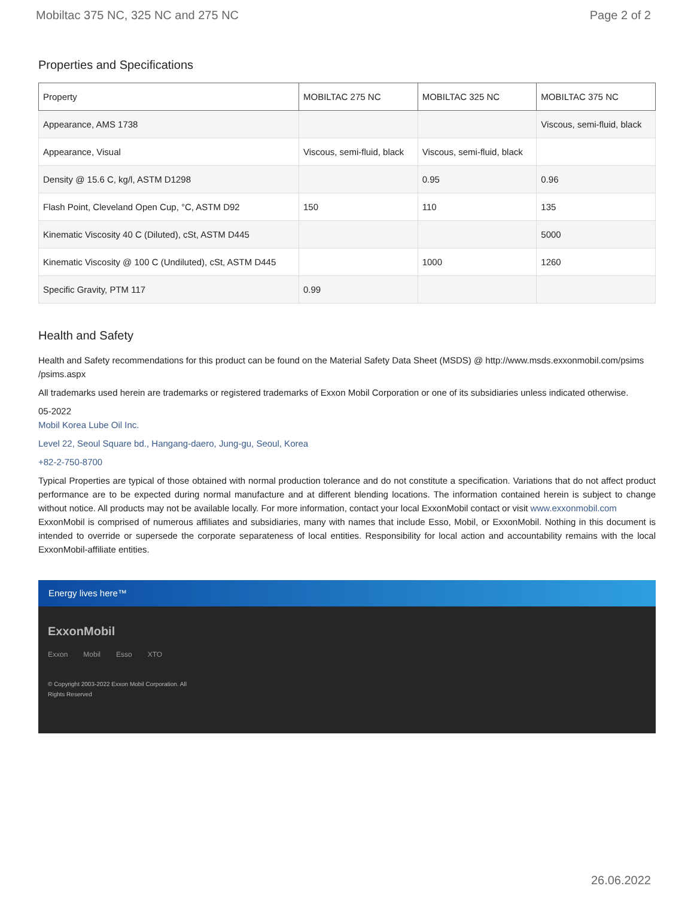Mobiltac 375 NC, 325 NC and 275 NC Page 2 of 2
Properties and Specifications
| Property | MOBILTAC 275 NC | MOBILTAC 325 NC | MOBILTAC 375 NC |
| --- | --- | --- | --- |
| Appearance, AMS 1738 | | | Viscous, semi-fluid, black |
| Appearance, Visual | Viscous, semi-fluid, black | Viscous, semi-fluid, black | |
| Density @ 15.6 C, kg/l, ASTM D1298 | | 0.95 | 0.96 |
| Flash Point, Cleveland Open Cup, °C, ASTM D92 | 150 | 110 | 135 |
| Kinematic Viscosity 40 C (Diluted), cSt, ASTM D445 | | | 5000 |
| Kinematic Viscosity @ 100 C (Undiluted), cSt, ASTM D445 | | 1000 | 1260 |
| Specific Gravity, PTM 117 | 0.99 | | |
Health and Safety
Health and Safety recommendations for this product can be found on the Material Safety Data Sheet (MSDS) @ http://www.msds.exxonmobil.com/psims /psims.aspx
All trademarks used herein are trademarks or registered trademarks of Exxon Mobil Corporation or one of its subsidiaries unless indicated otherwise.
05-2022
Mobil Korea Lube Oil Inc.
Level 22, Seoul Square bd., Hangang-daero, Jung-gu, Seoul, Korea
+82-2-750-8700
Typical Properties are typical of those obtained with normal production tolerance and do not constitute a specification. Variations that do not affect product performance are to be expected during normal manufacture and at different blending locations. The information contained herein is subject to change without notice. All products may not be available locally. For more information, contact your local ExxonMobil contact or visit www.exxonmobil.com
ExxonMobil is comprised of numerous affiliates and subsidiaries, many with names that include Esso, Mobil, or ExxonMobil. Nothing in this document is intended to override or supersede the corporate separateness of local entities. Responsibility for local action and accountability remains with the local ExxonMobil-affiliate entities.
Energy lives here™
ExxonMobil
Exxon Mobil Esso XTO
© Copyright 2003-2022 Exxon Mobil Corporation. All Rights Reserved
26.06.2022